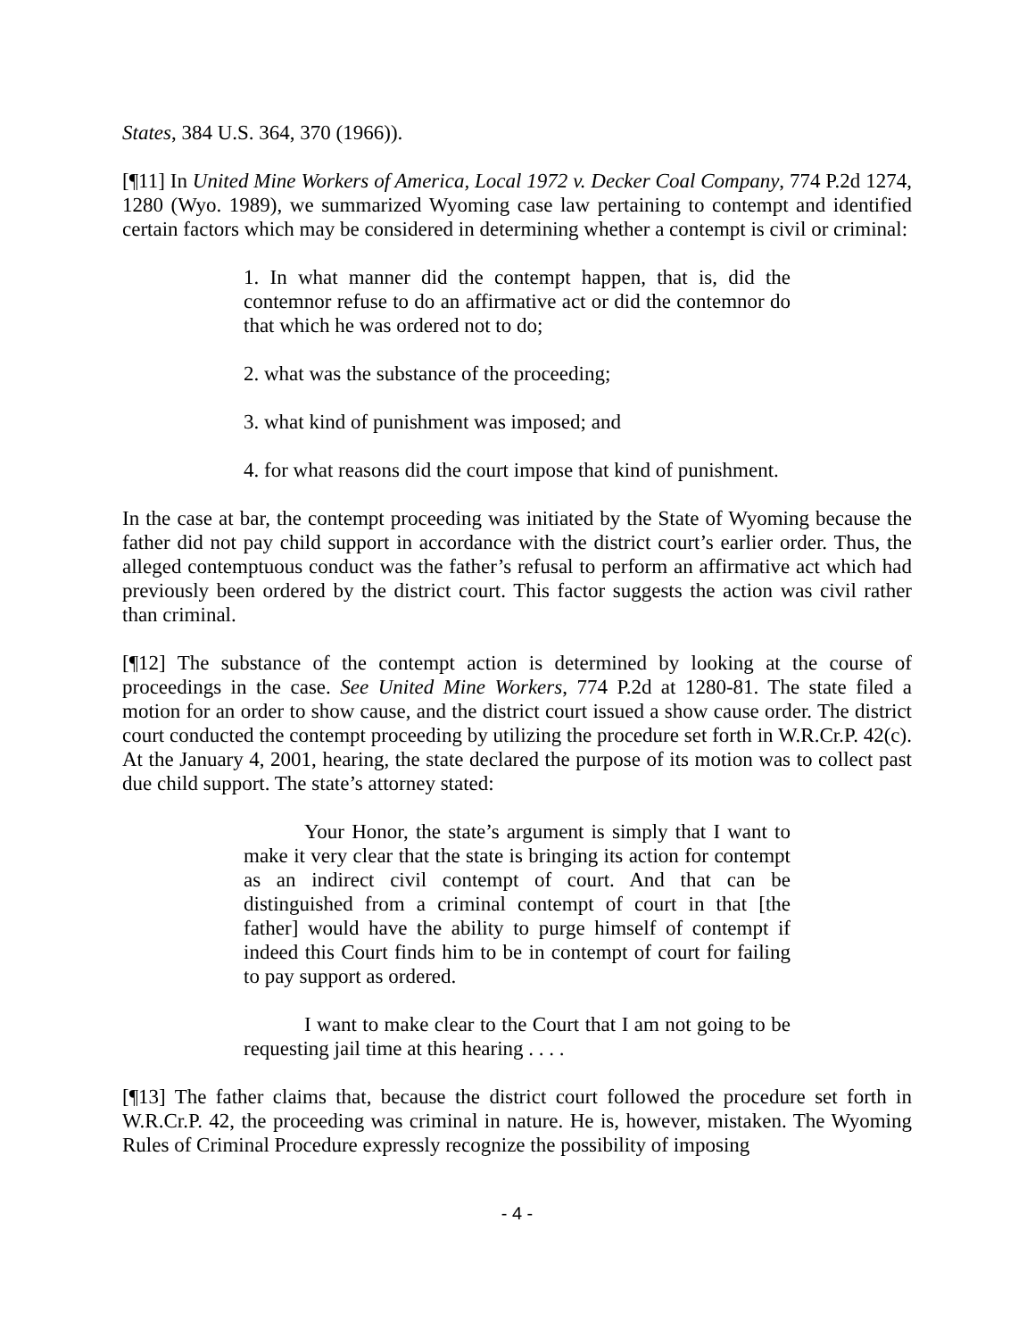States, 384 U.S. 364, 370 (1966)).
[¶11] In United Mine Workers of America, Local 1972 v. Decker Coal Company, 774 P.2d 1274, 1280 (Wyo. 1989), we summarized Wyoming case law pertaining to contempt and identified certain factors which may be considered in determining whether a contempt is civil or criminal:
1. In what manner did the contempt happen, that is, did the contemnor refuse to do an affirmative act or did the contemnor do that which he was ordered not to do;
2. what was the substance of the proceeding;
3. what kind of punishment was imposed; and
4. for what reasons did the court impose that kind of punishment.
In the case at bar, the contempt proceeding was initiated by the State of Wyoming because the father did not pay child support in accordance with the district court’s earlier order. Thus, the alleged contemptuous conduct was the father’s refusal to perform an affirmative act which had previously been ordered by the district court. This factor suggests the action was civil rather than criminal.
[¶12] The substance of the contempt action is determined by looking at the course of proceedings in the case. See United Mine Workers, 774 P.2d at 1280-81. The state filed a motion for an order to show cause, and the district court issued a show cause order. The district court conducted the contempt proceeding by utilizing the procedure set forth in W.R.Cr.P. 42(c). At the January 4, 2001, hearing, the state declared the purpose of its motion was to collect past due child support. The state’s attorney stated:
Your Honor, the state’s argument is simply that I want to make it very clear that the state is bringing its action for contempt as an indirect civil contempt of court. And that can be distinguished from a criminal contempt of court in that [the father] would have the ability to purge himself of contempt if indeed this Court finds him to be in contempt of court for failing to pay support as ordered.
I want to make clear to the Court that I am not going to be requesting jail time at this hearing . . . .
[¶13] The father claims that, because the district court followed the procedure set forth in W.R.Cr.P. 42, the proceeding was criminal in nature. He is, however, mistaken. The Wyoming Rules of Criminal Procedure expressly recognize the possibility of imposing
- 4 -